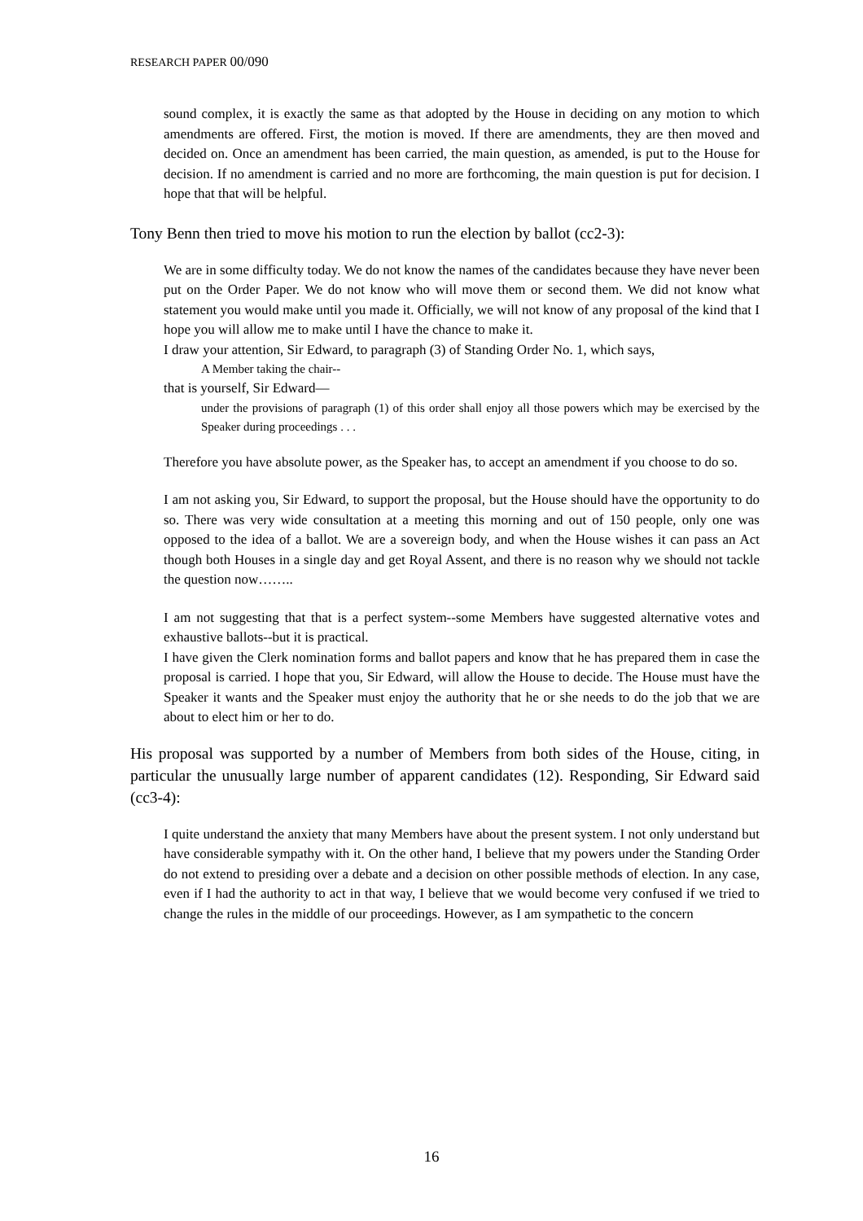RESEARCH PAPER 00/090
sound complex, it is exactly the same as that adopted by the House in deciding on any motion to which amendments are offered. First, the motion is moved. If there are amendments, they are then moved and decided on. Once an amendment has been carried, the main question, as amended, is put to the House for decision. If no amendment is carried and no more are forthcoming, the main question is put for decision. I hope that that will be helpful.
Tony Benn then tried to move his motion to run the election by ballot (cc2-3):
We are in some difficulty today. We do not know the names of the candidates because they have never been put on the Order Paper. We do not know who will move them or second them. We did not know what statement you would make until you made it. Officially, we will not know of any proposal of the kind that I hope you will allow me to make until I have the chance to make it.
I draw your attention, Sir Edward, to paragraph (3) of Standing Order No. 1, which says,
A Member taking the chair--
that is yourself, Sir Edward—
under the provisions of paragraph (1) of this order shall enjoy all those powers which may be exercised by the Speaker during proceedings . . .
Therefore you have absolute power, as the Speaker has, to accept an amendment if you choose to do so.
I am not asking you, Sir Edward, to support the proposal, but the House should have the opportunity to do so. There was very wide consultation at a meeting this morning and out of 150 people, only one was opposed to the idea of a ballot. We are a sovereign body, and when the House wishes it can pass an Act though both Houses in a single day and get Royal Assent, and there is no reason why we should not tackle the question now……..
I am not suggesting that that is a perfect system--some Members have suggested alternative votes and exhaustive ballots--but it is practical.
I have given the Clerk nomination forms and ballot papers and know that he has prepared them in case the proposal is carried. I hope that you, Sir Edward, will allow the House to decide. The House must have the Speaker it wants and the Speaker must enjoy the authority that he or she needs to do the job that we are about to elect him or her to do.
His proposal was supported by a number of Members from both sides of the House, citing, in particular the unusually large number of apparent candidates (12). Responding, Sir Edward said (cc3-4):
I quite understand the anxiety that many Members have about the present system. I not only understand but have considerable sympathy with it. On the other hand, I believe that my powers under the Standing Order do not extend to presiding over a debate and a decision on other possible methods of election. In any case, even if I had the authority to act in that way, I believe that we would become very confused if we tried to change the rules in the middle of our proceedings. However, as I am sympathetic to the concern
16